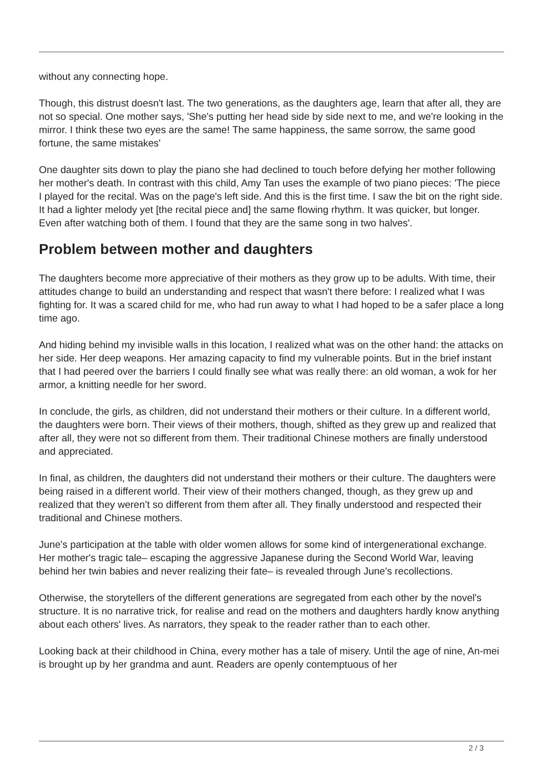without any connecting hope.
Though, this distrust doesn't last. The two generations, as the daughters age, learn that after all, they are not so special. One mother says, 'She's putting her head side by side next to me, and we're looking in the mirror. I think these two eyes are the same! The same happiness, the same sorrow, the same good fortune, the same mistakes'
One daughter sits down to play the piano she had declined to touch before defying her mother following her mother's death. In contrast with this child, Amy Tan uses the example of two piano pieces: 'The piece I played for the recital. Was on the page's left side. And this is the first time. I saw the bit on the right side. It had a lighter melody yet [the recital piece and] the same flowing rhythm. It was quicker, but longer. Even after watching both of them. I found that they are the same song in two halves'.
Problem between mother and daughters
The daughters become more appreciative of their mothers as they grow up to be adults. With time, their attitudes change to build an understanding and respect that wasn't there before: I realized what I was fighting for. It was a scared child for me, who had run away to what I had hoped to be a safer place a long time ago.
And hiding behind my invisible walls in this location, I realized what was on the other hand: the attacks on her side. Her deep weapons. Her amazing capacity to find my vulnerable points. But in the brief instant that I had peered over the barriers I could finally see what was really there: an old woman, a wok for her armor, a knitting needle for her sword.
In conclude, the girls, as children, did not understand their mothers or their culture. In a different world, the daughters were born. Their views of their mothers, though, shifted as they grew up and realized that after all, they were not so different from them. Their traditional Chinese mothers are finally understood and appreciated.
In final, as children, the daughters did not understand their mothers or their culture. The daughters were being raised in a different world. Their view of their mothers changed, though, as they grew up and realized that they weren’t so different from them after all. They finally understood and respected their traditional and Chinese mothers.
June's participation at the table with older women allows for some kind of intergenerational exchange. Her mother's tragic tale– escaping the aggressive Japanese during the Second World War, leaving behind her twin babies and never realizing their fate– is revealed through June's recollections.
Otherwise, the storytellers of the different generations are segregated from each other by the novel's structure. It is no narrative trick, for realise and read on the mothers and daughters hardly know anything about each others' lives. As narrators, they speak to the reader rather than to each other.
Looking back at their childhood in China, every mother has a tale of misery. Until the age of nine, An-mei is brought up by her grandma and aunt. Readers are openly contemptuous of her
2 / 3